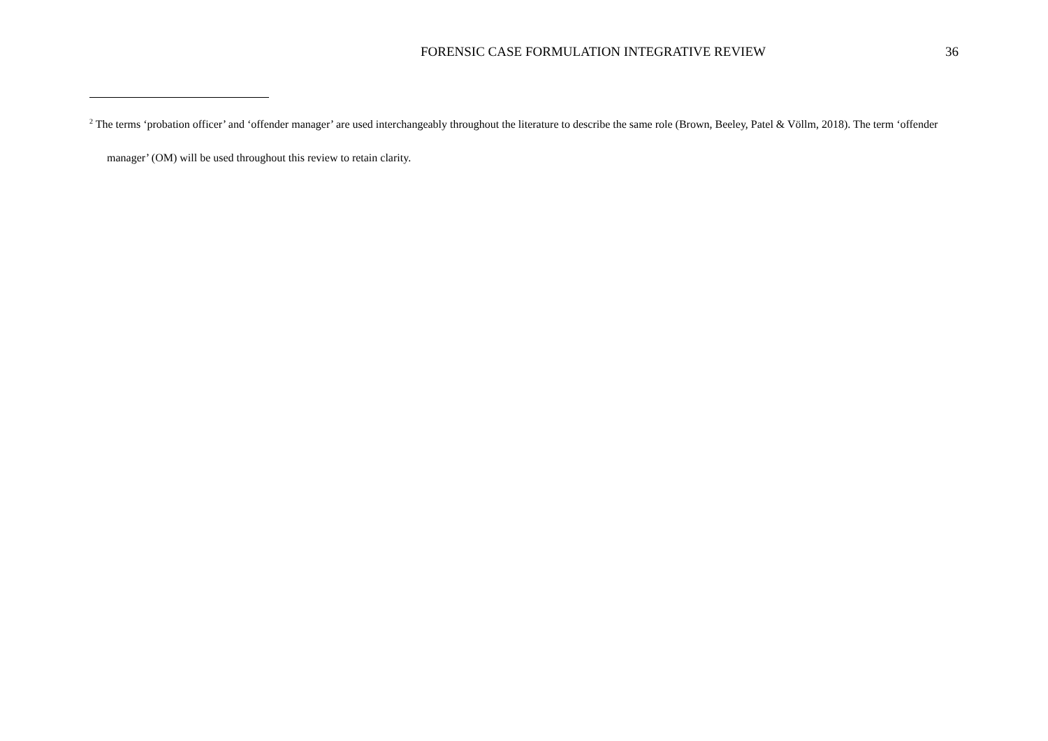FORENSIC CASE FORMULATION INTEGRATIVE REVIEW 36
<sup>2</sup> The terms ‘probation officer’ and ‘offender manager’ are used interchangeably throughout the literature to describe the same role (Brown, Beeley, Patel & Völlm, 2018). The term ‘offender manager’ (OM) will be used throughout this review to retain clarity.